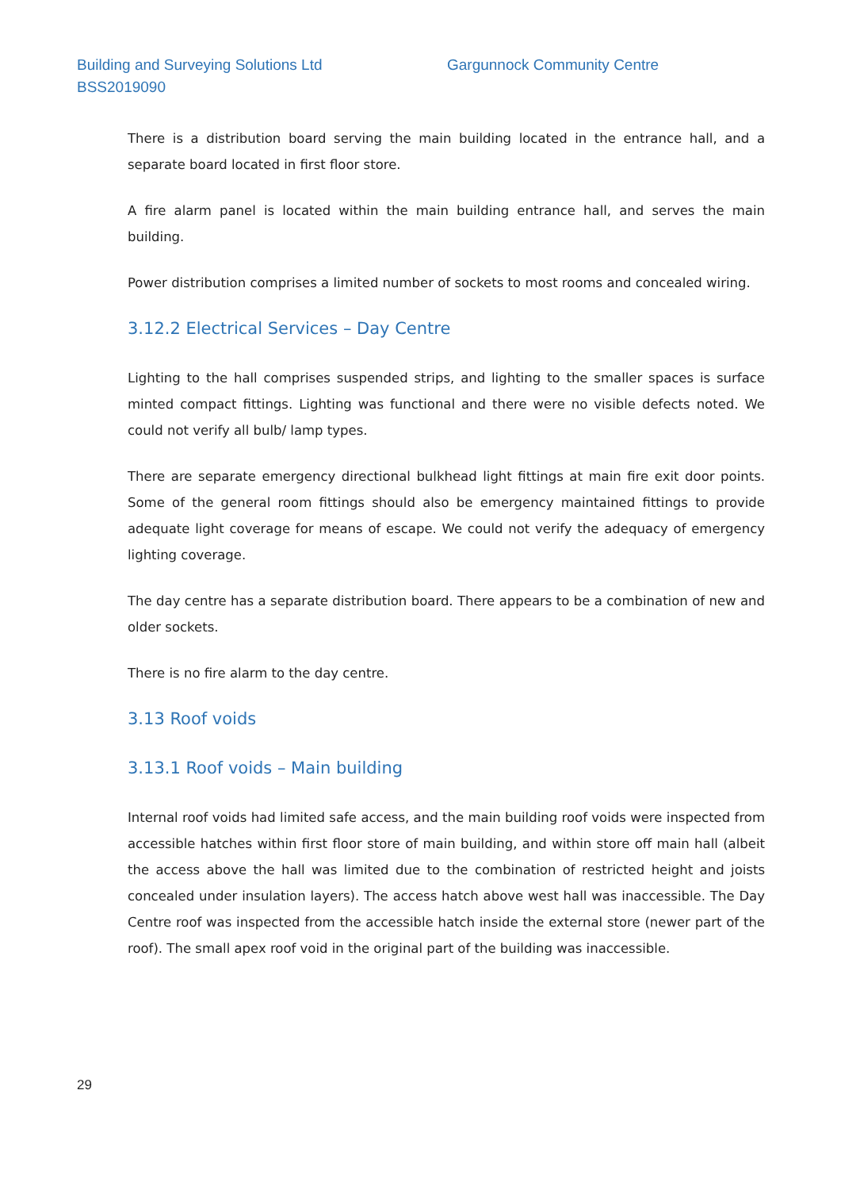Building and Surveying Solutions Ltd
Gargunnock Community Centre
BSS2019090
There is a distribution board serving the main building located in the entrance hall, and a separate board located in first floor store.
A fire alarm panel is located within the main building entrance hall, and serves the main building.
Power distribution comprises a limited number of sockets to most rooms and concealed wiring.
3.12.2 Electrical Services – Day Centre
Lighting to the hall comprises suspended strips, and lighting to the smaller spaces is surface minted compact fittings. Lighting was functional and there were no visible defects noted. We could not verify all bulb/ lamp types.
There are separate emergency directional bulkhead light fittings at main fire exit door points. Some of the general room fittings should also be emergency maintained fittings to provide adequate light coverage for means of escape. We could not verify the adequacy of emergency lighting coverage.
The day centre has a separate distribution board. There appears to be a combination of new and older sockets.
There is no fire alarm to the day centre.
3.13 Roof voids
3.13.1 Roof voids – Main building
Internal roof voids had limited safe access, and the main building roof voids were inspected from accessible hatches within first floor store of main building, and within store off main hall (albeit the access above the hall was limited due to the combination of restricted height and joists concealed under insulation layers). The access hatch above west hall was inaccessible. The Day Centre roof was inspected from the accessible hatch inside the external store (newer part of the roof). The small apex roof void in the original part of the building was inaccessible.
29